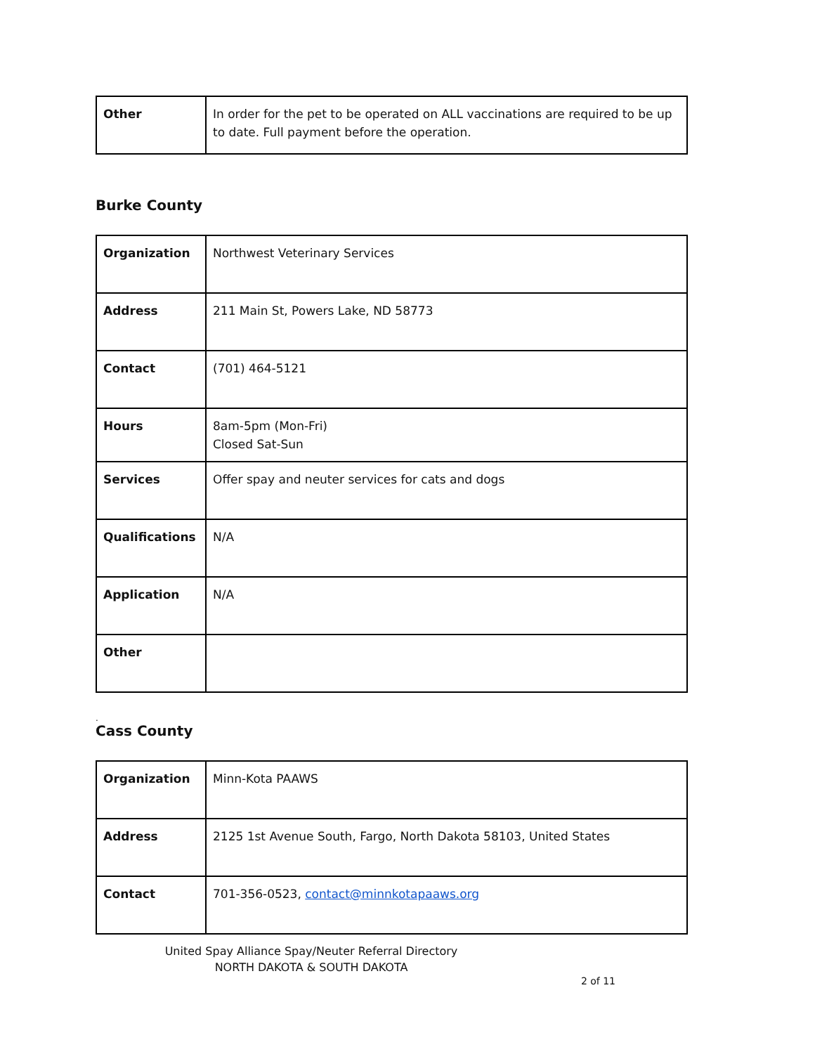| Other | In order for the pet to be operated on ALL vaccinations are required to be up to date. Full payment before the operation. |
Burke County
| Organization | Northwest Veterinary Services |
| Address | 211 Main St, Powers Lake, ND 58773 |
| Contact | (701) 464-5121 |
| Hours | 8am-5pm (Mon-Fri) Closed Sat-Sun |
| Services | Offer spay and neuter services for cats and dogs |
| Qualifications | N/A |
| Application | N/A |
| Other | |
.
Cass County
| Organization | Minn-Kota PAAWS |
| Address | 2125 1st Avenue South, Fargo, North Dakota 58103, United States |
| Contact | 701-356-0523, contact@minnkotapaaws.org |
United Spay Alliance Spay/Neuter Referral Directory
NORTH DAKOTA & SOUTH DAKOTA
2 of 11